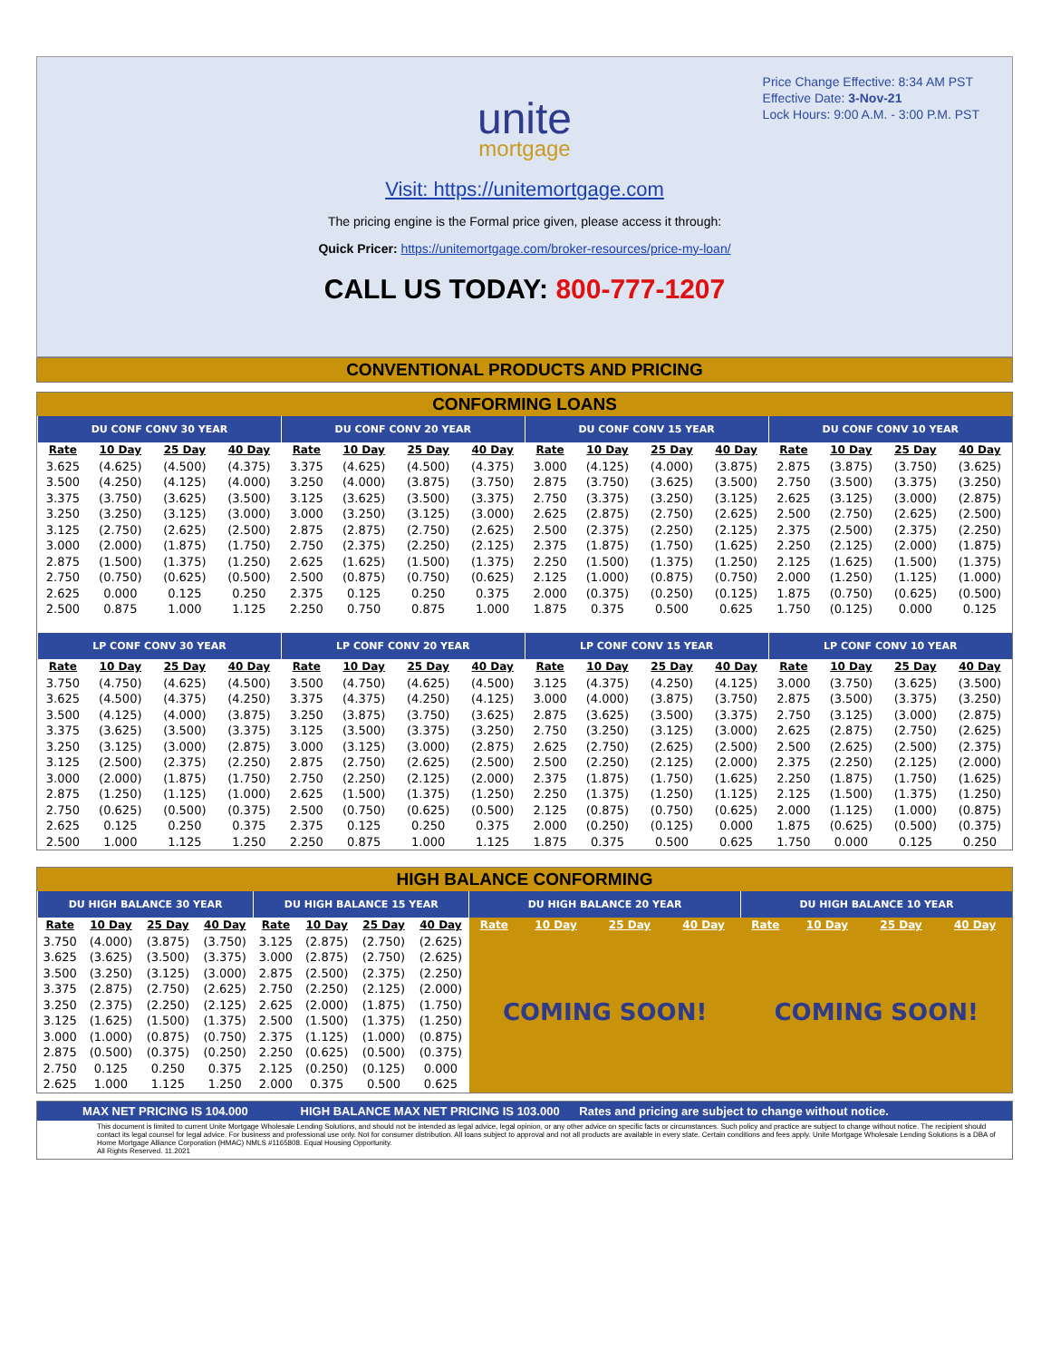Price Change Effective: 8:34 AM PST
Effective Date: 3-Nov-21
Lock Hours: 9:00 A.M. - 3:00 P.M. PST
unite
mortgage
Visit: https://unitemortgage.com
The pricing engine is the Formal price given, please access it through:
Quick Pricer: https://unitemortgage.com/broker-resources/price-my-loan/
CALL US TODAY: 800-777-1207
CONVENTIONAL PRODUCTS AND PRICING
CONFORMING LOANS
| DU CONF CONV 30 YEAR | | | | DU CONF CONV 20 YEAR | | | | DU CONF CONV 15 YEAR | | | | DU CONF CONV 10 YEAR | | | |
| --- | --- | --- | --- | --- | --- | --- | --- | --- | --- | --- | --- | --- | --- | --- | --- |
| Rate | 10 Day | 25 Day | 40 Day | Rate | 10 Day | 25 Day | 40 Day | Rate | 10 Day | 25 Day | 40 Day | Rate | 10 Day | 25 Day | 40 Day |
| 3.625 | (4.625) | (4.500) | (4.375) | 3.375 | (4.625) | (4.500) | (4.375) | 3.000 | (4.125) | (4.000) | (3.875) | 2.875 | (3.875) | (3.750) | (3.625) |
| 3.500 | (4.250) | (4.125) | (4.000) | 3.250 | (4.000) | (3.875) | (3.750) | 2.875 | (3.750) | (3.625) | (3.500) | 2.750 | (3.500) | (3.375) | (3.250) |
| 3.375 | (3.750) | (3.625) | (3.500) | 3.125 | (3.625) | (3.500) | (3.375) | 2.750 | (3.375) | (3.250) | (3.125) | 2.625 | (3.125) | (3.000) | (2.875) |
| 3.250 | (3.250) | (3.125) | (3.000) | 3.000 | (3.250) | (3.125) | (3.000) | 2.625 | (2.875) | (2.750) | (2.625) | 2.500 | (2.750) | (2.625) | (2.500) |
| 3.125 | (2.750) | (2.625) | (2.500) | 2.875 | (2.875) | (2.750) | (2.625) | 2.500 | (2.375) | (2.250) | (2.125) | 2.375 | (2.500) | (2.375) | (2.250) |
| 3.000 | (2.000) | (1.875) | (1.750) | 2.750 | (2.375) | (2.250) | (2.125) | 2.375 | (1.875) | (1.750) | (1.625) | 2.250 | (2.125) | (2.000) | (1.875) |
| 2.875 | (1.500) | (1.375) | (1.250) | 2.625 | (1.625) | (1.500) | (1.375) | 2.250 | (1.500) | (1.375) | (1.250) | 2.125 | (1.625) | (1.500) | (1.375) |
| 2.750 | (0.750) | (0.625) | (0.500) | 2.500 | (0.875) | (0.750) | (0.625) | 2.125 | (1.000) | (0.875) | (0.750) | 2.000 | (1.250) | (1.125) | (1.000) |
| 2.625 | 0.000 | 0.125 | 0.250 | 2.375 | 0.125 | 0.250 | 0.375 | 2.000 | (0.375) | (0.250) | (0.125) | 1.875 | (0.750) | (0.625) | (0.500) |
| 2.500 | 0.875 | 1.000 | 1.125 | 2.250 | 0.750 | 0.875 | 1.000 | 1.875 | 0.375 | 0.500 | 0.625 | 1.750 | (0.125) | 0.000 | 0.125 |
| LP CONF CONV 30 YEAR | | | | LP CONF CONV 20 YEAR | | | | LP CONF CONV 15 YEAR | | | | LP CONF CONV 10 YEAR | | | |
| Rate | 10 Day | 25 Day | 40 Day | Rate | 10 Day | 25 Day | 40 Day | Rate | 10 Day | 25 Day | 40 Day | Rate | 10 Day | 25 Day | 40 Day |
| 3.750 | (4.750) | (4.625) | (4.500) | 3.500 | (4.750) | (4.625) | (4.500) | 3.125 | (4.375) | (4.250) | (4.125) | 3.000 | (3.750) | (3.625) | (3.500) |
| 3.625 | (4.500) | (4.375) | (4.250) | 3.375 | (4.375) | (4.250) | (4.125) | 3.000 | (4.000) | (3.875) | (3.750) | 2.875 | (3.500) | (3.375) | (3.250) |
| 3.500 | (4.125) | (4.000) | (3.875) | 3.250 | (3.875) | (3.750) | (3.625) | 2.875 | (3.625) | (3.500) | (3.375) | 2.750 | (3.125) | (3.000) | (2.875) |
| 3.375 | (3.625) | (3.500) | (3.375) | 3.125 | (3.500) | (3.375) | (3.250) | 2.750 | (3.250) | (3.125) | (3.000) | 2.625 | (2.875) | (2.750) | (2.625) |
| 3.250 | (3.125) | (3.000) | (2.875) | 3.000 | (3.125) | (3.000) | (2.875) | 2.625 | (2.750) | (2.625) | (2.500) | 2.500 | (2.625) | (2.500) | (2.375) |
| 3.125 | (2.500) | (2.375) | (2.250) | 2.875 | (2.750) | (2.625) | (2.500) | 2.500 | (2.250) | (2.125) | (2.000) | 2.375 | (2.250) | (2.125) | (2.000) |
| 3.000 | (2.000) | (1.875) | (1.750) | 2.750 | (2.250) | (2.125) | (2.000) | 2.375 | (1.875) | (1.750) | (1.625) | 2.250 | (1.875) | (1.750) | (1.625) |
| 2.875 | (1.250) | (1.125) | (1.000) | 2.625 | (1.500) | (1.375) | (1.250) | 2.250 | (1.375) | (1.250) | (1.125) | 2.125 | (1.500) | (1.375) | (1.250) |
| 2.750 | (0.625) | (0.500) | (0.375) | 2.500 | (0.750) | (0.625) | (0.500) | 2.125 | (0.875) | (0.750) | (0.625) | 2.000 | (1.125) | (1.000) | (0.875) |
| 2.625 | 0.125 | 0.250 | 0.375 | 2.375 | 0.125 | 0.250 | 0.375 | 2.000 | (0.250) | (0.125) | 0.000 | 1.875 | (0.625) | (0.500) | (0.375) |
| 2.500 | 1.000 | 1.125 | 1.250 | 2.250 | 0.875 | 1.000 | 1.125 | 1.875 | 0.375 | 0.500 | 0.625 | 1.750 | 0.000 | 0.125 | 0.250 |
HIGH BALANCE CONFORMING
| DU HIGH BALANCE 30 YEAR | | | | DU HIGH BALANCE 15 YEAR | | | | DU HIGH BALANCE 20 YEAR | | | | DU HIGH BALANCE 10 YEAR | | | |
| --- | --- | --- | --- | --- | --- | --- | --- | --- | --- | --- | --- | --- | --- | --- | --- |
| Rate | 10 Day | 25 Day | 40 Day | Rate | 10 Day | 25 Day | 40 Day | Rate | 10 Day | 25 Day | 40 Day | Rate | 10 Day | 25 Day | 40 Day |
| 3.750 | (4.000) | (3.875) | (3.750) | 3.125 | (2.875) | (2.750) | (2.625) | COMING SOON! | | | | COMING SOON! | | | |
| 3.625 | (3.625) | (3.500) | (3.375) | 3.000 | (2.875) | (2.750) | (2.625) | | | | | | | | |
| 3.500 | (3.250) | (3.125) | (3.000) | 2.875 | (2.500) | (2.375) | (2.250) | | | | | | | | |
| 3.375 | (2.875) | (2.750) | (2.625) | 2.750 | (2.250) | (2.125) | (2.000) | | | | | | | | |
| 3.250 | (2.375) | (2.250) | (2.125) | 2.625 | (2.000) | (1.875) | (1.750) | | | | | | | | |
| 3.125 | (1.625) | (1.500) | (1.375) | 2.500 | (1.500) | (1.375) | (1.250) | | | | | | | | |
| 3.000 | (1.000) | (0.875) | (0.750) | 2.375 | (1.125) | (1.000) | (0.875) | | | | | | | | |
| 2.875 | (0.500) | (0.375) | (0.250) | 2.250 | (0.625) | (0.500) | (0.375) | | | | | | | | |
| 2.750 | 0.125 | 0.250 | 0.375 | 2.125 | (0.250) | (0.125) | 0.000 | | | | | | | | |
| 2.625 | 1.000 | 1.125 | 1.250 | 2.000 | 0.375 | 0.500 | 0.625 | | | | | | | | |
MAX NET PRICING IS 104.000 HIGH BALANCE MAX NET PRICING IS 103.000 Rates and pricing are subject to change without notice.
This document is limited to current Unite Mortgage Wholesale Lending Solutions, and should not be intended as legal advice, legal opinion, or any other advice on specific facts or circumstances. Such policy and practice are subject to change without notice. The recipient should contact its legal counsel for legal advice. For business and professional use only. Not for consumer distribution. All loans subject to approval and not all products are available in every state. Certain conditions and fees apply. Unite Mortgage Wholesale Lending Solutions is a DBA of Home Mortgage Alliance Corporation (HMAC) NMLS #1165808. Equal Housing Opportunity.
All Rights Reserved. 11.2021